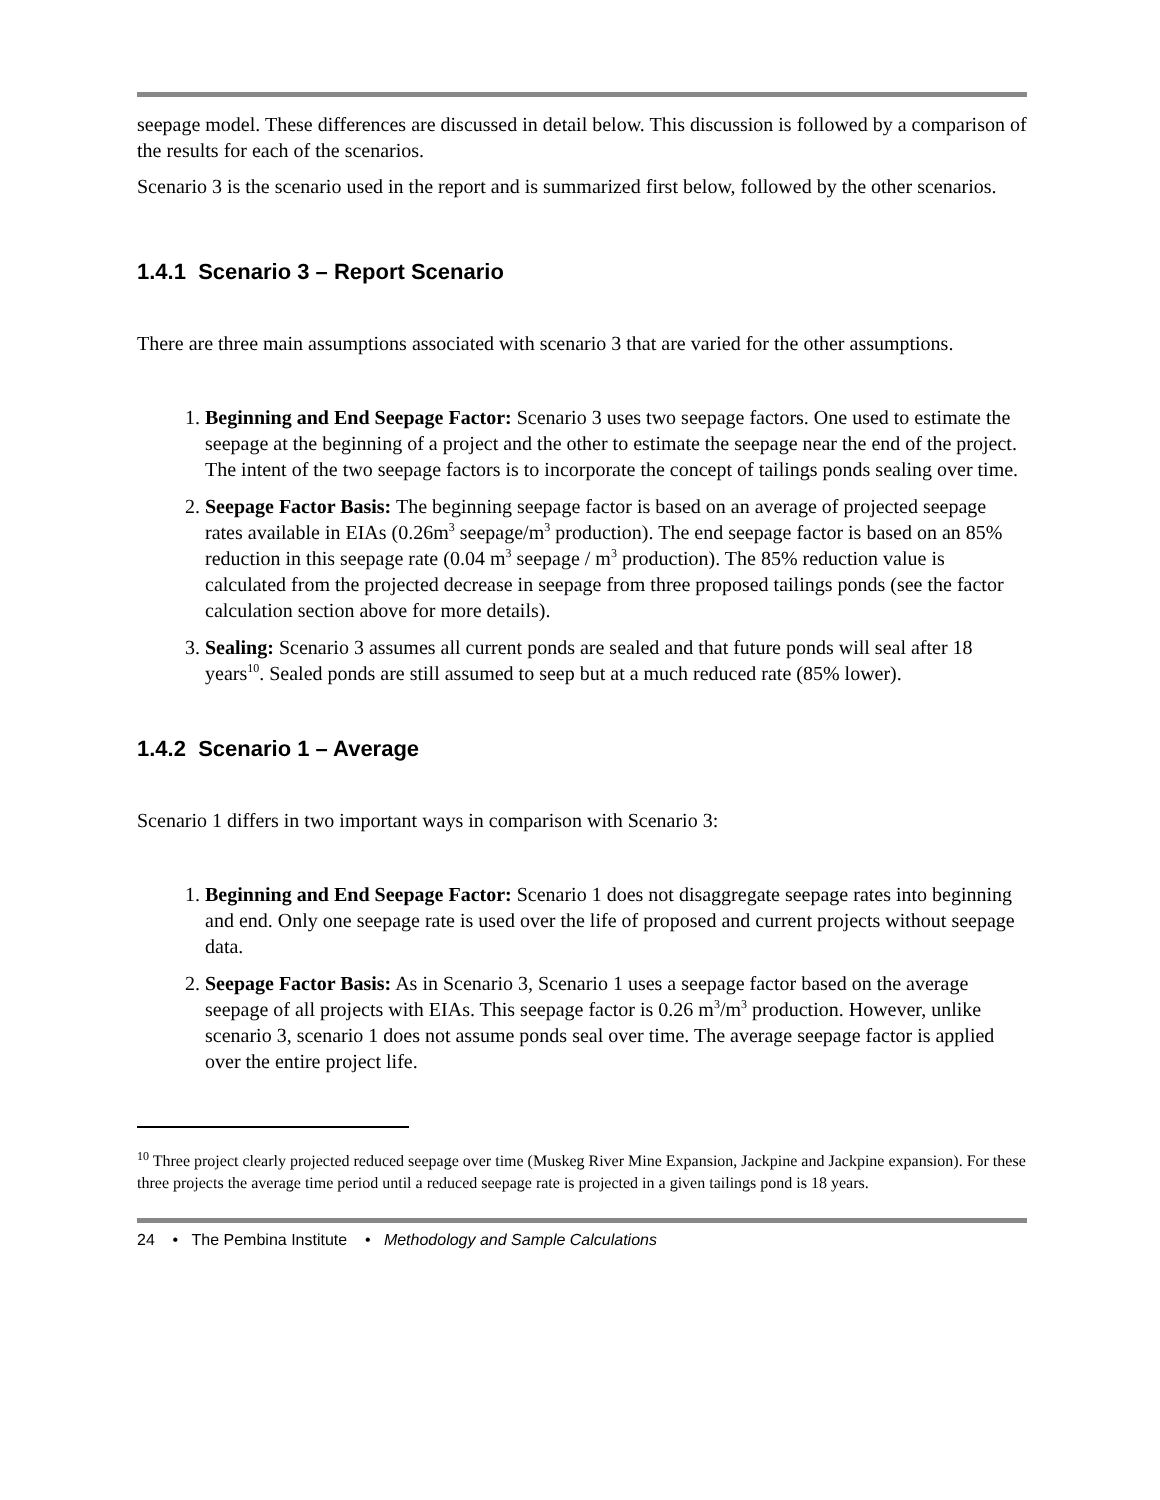seepage model. These differences are discussed in detail below. This discussion is followed by a comparison of the results for each of the scenarios.
Scenario 3 is the scenario used in the report and is summarized first below, followed by the other scenarios.
1.4.1 Scenario 3 – Report Scenario
There are three main assumptions associated with scenario 3 that are varied for the other assumptions.
1. Beginning and End Seepage Factor: Scenario 3 uses two seepage factors. One used to estimate the seepage at the beginning of a project and the other to estimate the seepage near the end of the project. The intent of the two seepage factors is to incorporate the concept of tailings ponds sealing over time.
2. Seepage Factor Basis: The beginning seepage factor is based on an average of projected seepage rates available in EIAs (0.26m<sup>3</sup> seepage/m<sup>3</sup> production). The end seepage factor is based on an 85% reduction in this seepage rate (0.04 m<sup>3</sup> seepage / m<sup>3</sup> production). The 85% reduction value is calculated from the projected decrease in seepage from three proposed tailings ponds (see the factor calculation section above for more details).
3. Sealing: Scenario 3 assumes all current ponds are sealed and that future ponds will seal after 18 years<sup>10</sup>. Sealed ponds are still assumed to seep but at a much reduced rate (85% lower).
1.4.2 Scenario 1 – Average
Scenario 1 differs in two important ways in comparison with Scenario 3:
1. Beginning and End Seepage Factor: Scenario 1 does not disaggregate seepage rates into beginning and end. Only one seepage rate is used over the life of proposed and current projects without seepage data.
2. Seepage Factor Basis: As in Scenario 3, Scenario 1 uses a seepage factor based on the average seepage of all projects with EIAs. This seepage factor is 0.26 m<sup>3</sup>/m<sup>3</sup> production. However, unlike scenario 3, scenario 1 does not assume ponds seal over time. The average seepage factor is applied over the entire project life.
<sup>10</sup> Three project clearly projected reduced seepage over time (Muskeg River Mine Expansion, Jackpine and Jackpine expansion). For these three projects the average time period until a reduced seepage rate is projected in a given tailings pond is 18 years.
24 • The Pembina Institute • Methodology and Sample Calculations